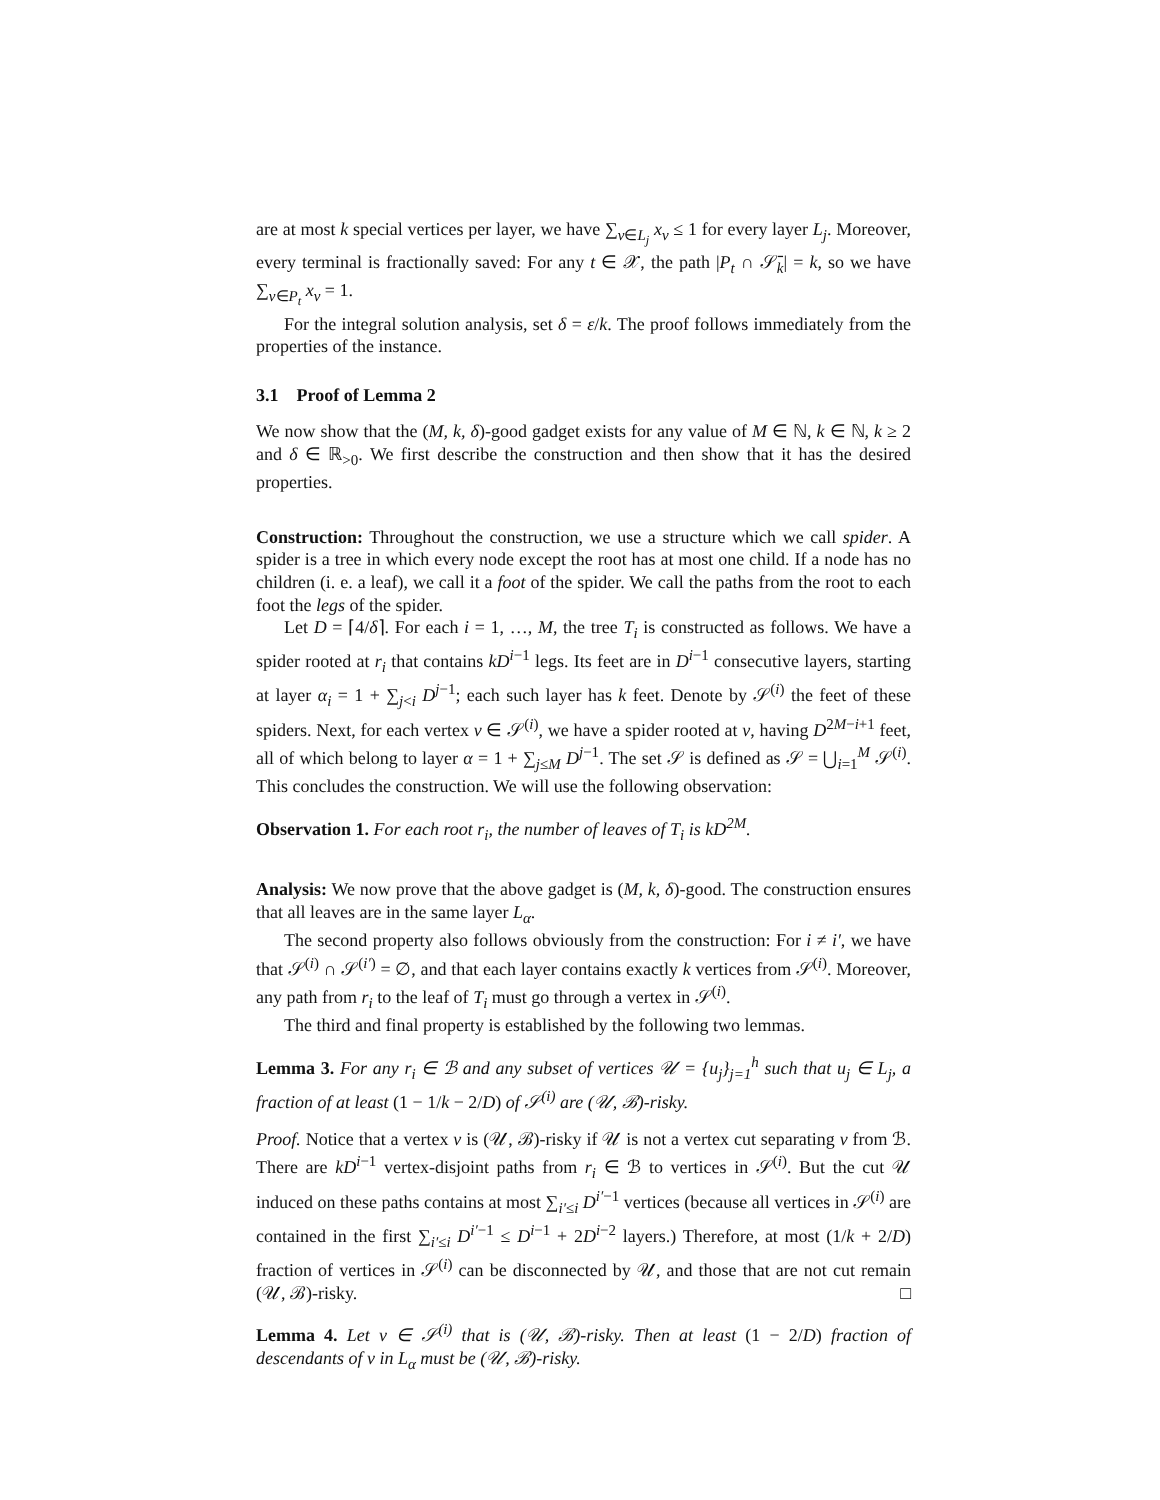are at most k special vertices per layer, we have ∑<sub>v∈L<sub>j</sub></sub> x<sub>v</sub> ≤ 1 for every layer L<sub>j</sub>. Moreover, every terminal is fractionally saved: For any t ∈ 𝒳, the path |P<sub>t</sub> ∩ 𝒮̄<sub>k</sub>| = k, so we have ∑<sub>v∈P<sub>t</sub></sub> x<sub>v</sub> = 1.
For the integral solution analysis, set δ = ε/k. The proof follows immediately from the properties of the instance.
3.1 Proof of Lemma 2
We now show that the (M, k, δ)-good gadget exists for any value of M ∈ ℕ, k ∈ ℕ, k ≥ 2 and δ ∈ ℝ<sub>>0</sub>. We first describe the construction and then show that it has the desired properties.
Construction: Throughout the construction, we use a structure which we call spider. A spider is a tree in which every node except the root has at most one child. If a node has no children (i. e. a leaf), we call it a foot of the spider. We call the paths from the root to each foot the legs of the spider.
Let D = ⌈4/δ⌉. For each i = 1, …, M, the tree T<sub>i</sub> is constructed as follows. We have a spider rooted at r<sub>i</sub> that contains kD<sup>i−1</sup> legs. Its feet are in D<sup>i−1</sup> consecutive layers, starting at layer α<sub>i</sub> = 1 + ∑<sub>j<i</sub> D<sup>j−1</sup>; each such layer has k feet. Denote by 𝒮<sup>(i)</sup> the feet of these spiders. Next, for each vertex v ∈ 𝒮<sup>(i)</sup>, we have a spider rooted at v, having D<sup>2M−i+1</sup> feet, all of which belong to layer α = 1 + ∑<sub>j≤M</sub> D<sup>j−1</sup>. The set 𝒮 is defined as 𝒮 = ⋃<sub>i=1</sub><sup>M</sup> 𝒮<sup>(i)</sup>. This concludes the construction. We will use the following observation:
Observation 1. For each root r<sub>i</sub>, the number of leaves of T<sub>i</sub> is kD<sup>2M</sup>.
Analysis: We now prove that the above gadget is (M, k, δ)-good. The construction ensures that all leaves are in the same layer L<sub>α</sub>.
The second property also follows obviously from the construction: For i ≠ i′, we have that 𝒮<sup>(i)</sup> ∩ 𝒮<sup>(i′)</sup> = ∅, and that each layer contains exactly k vertices from 𝒮<sup>(i)</sup>. Moreover, any path from r<sub>i</sub> to the leaf of T<sub>i</sub> must go through a vertex in 𝒮<sup>(i)</sup>.
The third and final property is established by the following two lemmas.
Lemma 3. For any r<sub>i</sub> ∈ ℬ and any subset of vertices 𝒰 = {u<sub>j</sub>}<sub>j=1</sub><sup>h</sup> such that u<sub>j</sub> ∈ L<sub>j</sub>, a fraction of at least (1 − 1/k − 2/D) of 𝒮<sup>(i)</sup> are (𝒰, ℬ)-risky.
Proof. Notice that a vertex v is (𝒰, ℬ)-risky if 𝒰 is not a vertex cut separating v from ℬ. There are kD<sup>i−1</sup> vertex-disjoint paths from r<sub>i</sub> ∈ ℬ to vertices in 𝒮<sup>(i)</sup>. But the cut 𝒰 induced on these paths contains at most ∑<sub>i′≤i</sub> D<sup>i′−1</sup> vertices (because all vertices in 𝒮<sup>(i)</sup> are contained in the first ∑<sub>i′≤i</sub> D<sup>i′−1</sup> ≤ D<sup>i−1</sup> + 2D<sup>i−2</sup> layers.) Therefore, at most (1/k + 2/D) fraction of vertices in 𝒮<sup>(i)</sup> can be disconnected by 𝒰, and those that are not cut remain (𝒰, ℬ)-risky. □
Lemma 4. Let v ∈ 𝒮<sup>(i)</sup> that is (𝒰, ℬ)-risky. Then at least (1 − 2/D) fraction of descendants of v in L<sub>α</sub> must be (𝒰, ℬ)-risky.